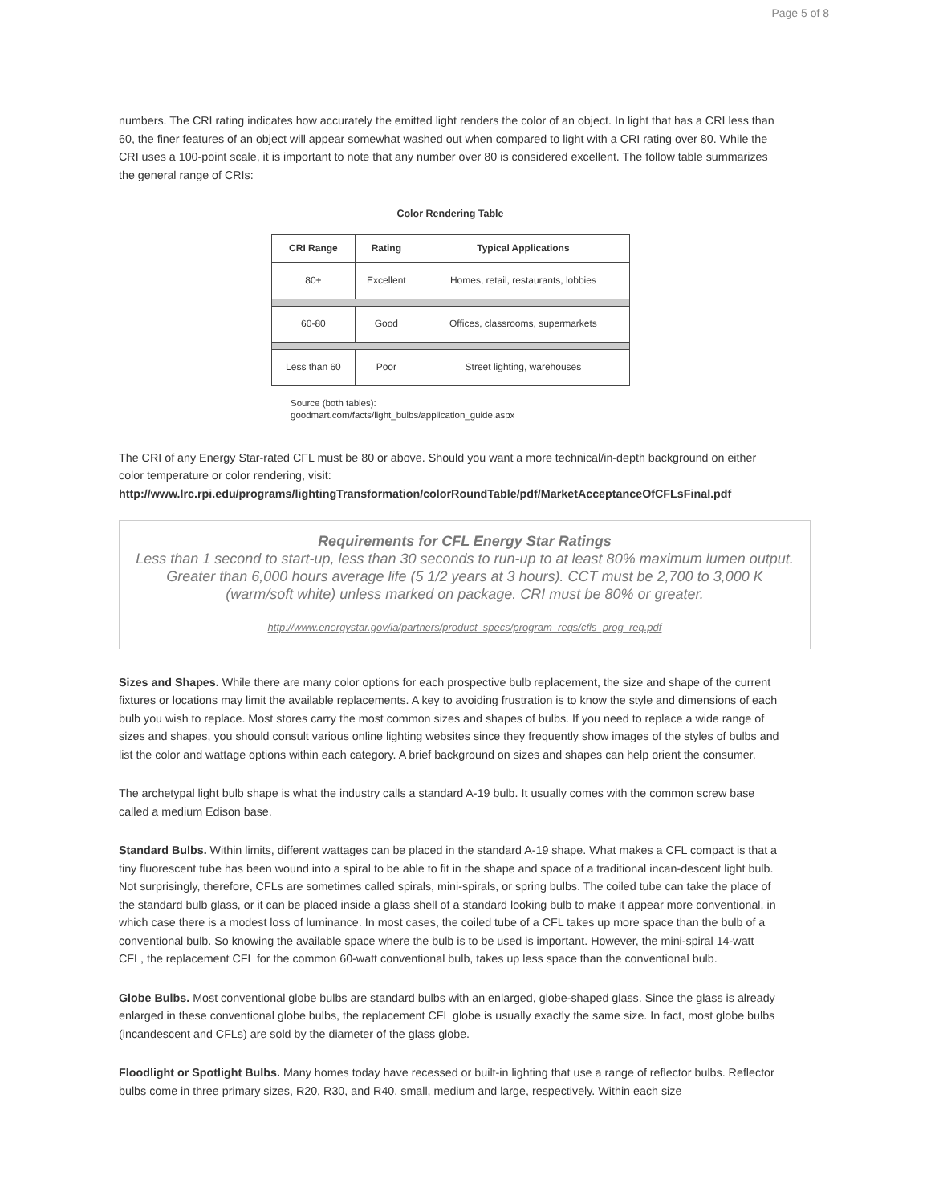Page 5 of 8
numbers. The CRI rating indicates how accurately the emitted light renders the color of an object. In light that has a CRI less than 60, the finer features of an object will appear somewhat washed out when compared to light with a CRI rating over 80. While the CRI uses a 100-point scale, it is important to note that any number over 80 is considered excellent. The follow table summarizes the general range of CRIs:
Color Rendering Table
| CRI Range | Rating | Typical Applications |
| --- | --- | --- |
| 80+ | Excellent | Homes, retail, restaurants, lobbies |
| 60-80 | Good | Offices, classrooms, supermarkets |
| Less than 60 | Poor | Street lighting, warehouses |
Source (both tables):
goodmart.com/facts/light_bulbs/application_guide.aspx
The CRI of any Energy Star-rated CFL must be 80 or above. Should you want a more technical/in-depth background on either color temperature or color rendering, visit:
http://www.lrc.rpi.edu/programs/lightingTransformation/colorRoundTable/pdf/MarketAcceptanceOfCFLsFinal.pdf
Requirements for CFL Energy Star Ratings
Less than 1 second to start-up, less than 30 seconds to run-up to at least 80% maximum lumen output. Greater than 6,000 hours average life (5 1/2 years at 3 hours). CCT must be 2,700 to 3,000 K (warm/soft white) unless marked on package. CRI must be 80% or greater.
http://www.energystar.gov/ia/partners/product_specs/program_reqs/cfls_prog_req.pdf
Sizes and Shapes. While there are many color options for each prospective bulb replacement, the size and shape of the current fixtures or locations may limit the available replacements. A key to avoiding frustration is to know the style and dimensions of each bulb you wish to replace. Most stores carry the most common sizes and shapes of bulbs. If you need to replace a wide range of sizes and shapes, you should consult various online lighting websites since they frequently show images of the styles of bulbs and list the color and wattage options within each category. A brief background on sizes and shapes can help orient the consumer.
The archetypal light bulb shape is what the industry calls a standard A-19 bulb. It usually comes with the common screw base called a medium Edison base.
Standard Bulbs. Within limits, different wattages can be placed in the standard A-19 shape. What makes a CFL compact is that a tiny fluorescent tube has been wound into a spiral to be able to fit in the shape and space of a traditional incan-descent light bulb. Not surprisingly, therefore, CFLs are sometimes called spirals, mini-spirals, or spring bulbs. The coiled tube can take the place of the standard bulb glass, or it can be placed inside a glass shell of a standard looking bulb to make it appear more conventional, in which case there is a modest loss of luminance. In most cases, the coiled tube of a CFL takes up more space than the bulb of a conventional bulb. So knowing the available space where the bulb is to be used is important. However, the mini-spiral 14-watt CFL, the replacement CFL for the common 60-watt conventional bulb, takes up less space than the conventional bulb.
Globe Bulbs. Most conventional globe bulbs are standard bulbs with an enlarged, globe-shaped glass. Since the glass is already enlarged in these conventional globe bulbs, the replacement CFL globe is usually exactly the same size. In fact, most globe bulbs (incandescent and CFLs) are sold by the diameter of the glass globe.
Floodlight or Spotlight Bulbs. Many homes today have recessed or built-in lighting that use a range of reflector bulbs. Reflector bulbs come in three primary sizes, R20, R30, and R40, small, medium and large, respectively. Within each size